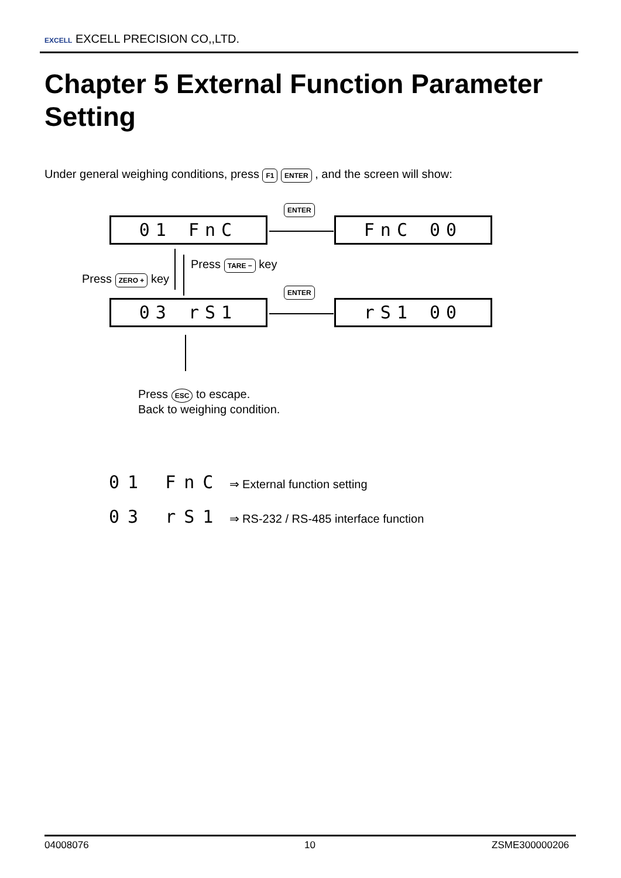EXCELL EXCELL PRECISION CO,,LTD.
Chapter 5 External Function Parameter Setting
Under general weighing conditions, press F1 ENTER , and the screen will show:
01 FnC FnC 00
03 rS1 rS1 00
ENTER
ENTER
Press ZERO + key
Press TARE − key
Press ESC to escape.
Back to weighing condition.
01 FnC ⇒ External function setting
03 rS1 ⇒ RS-232 / RS-485 interface function
04008076 10 ZSME300000206